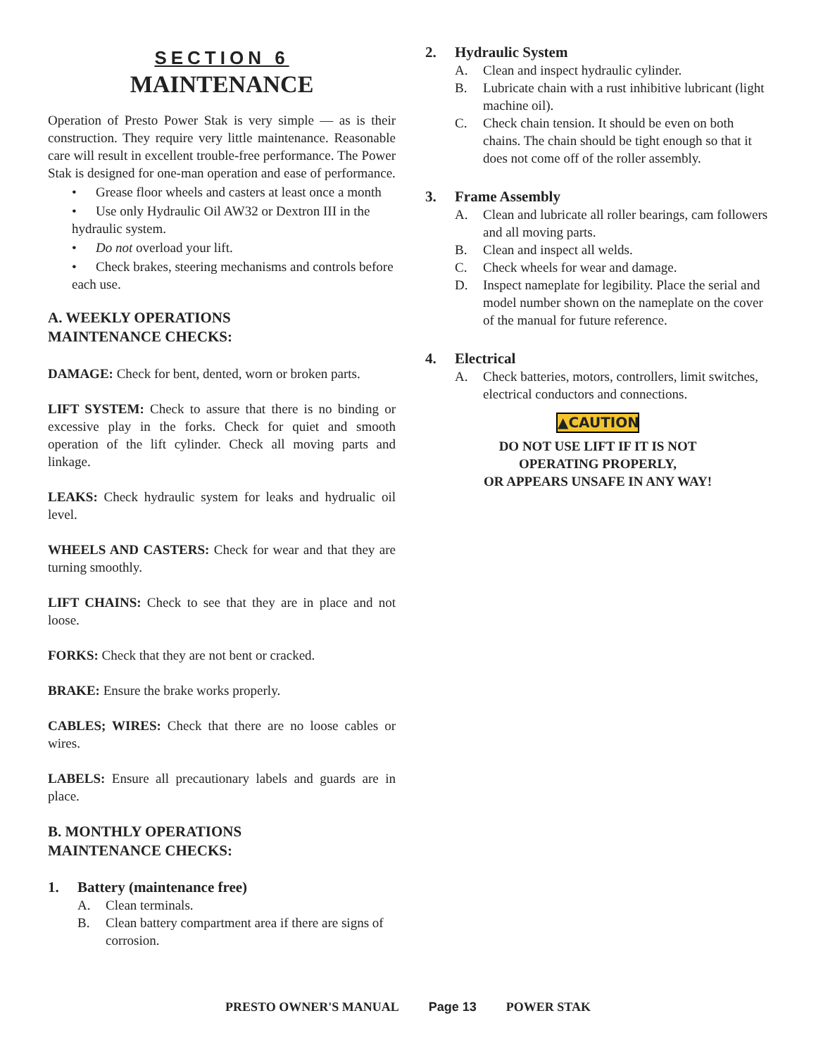SECTION 6
MAINTENANCE
Operation of Presto Power Stak is very simple — as is their construction. They require very little maintenance. Reasonable care will result in excellent trouble-free performance. The Power Stak is designed for one-man operation and ease of performance.
• Grease floor wheels and casters at least once a month
• Use only Hydraulic Oil AW32 or Dextron III in the hydraulic system.
• Do not overload your lift.
• Check brakes, steering mechanisms and controls before each use.
A. WEEKLY OPERATIONS
MAINTENANCE CHECKS:
DAMAGE: Check for bent, dented, worn or broken parts.
LIFT SYSTEM: Check to assure that there is no binding or excessive play in the forks. Check for quiet and smooth operation of the lift cylinder. Check all moving parts and linkage.
LEAKS: Check hydraulic system for leaks and hydrualic oil level.
WHEELS AND CASTERS: Check for wear and that they are turning smoothly.
LIFT CHAINS: Check to see that they are in place and not loose.
FORKS: Check that they are not bent or cracked.
BRAKE: Ensure the brake works properly.
CABLES; WIRES: Check that there are no loose cables or wires.
LABELS: Ensure all precautionary labels and guards are in place.
B. MONTHLY OPERATIONS
MAINTENANCE CHECKS:
1. Battery (maintenance free)
A. Clean terminals.
B. Clean battery compartment area if there are signs of corrosion.
2. Hydraulic System
A. Clean and inspect hydraulic cylinder.
B. Lubricate chain with a rust inhibitive lubricant (light machine oil).
C. Check chain tension. It should be even on both chains. The chain should be tight enough so that it does not come off of the roller assembly.
3. Frame Assembly
A. Clean and lubricate all roller bearings, cam followers and all moving parts.
B. Clean and inspect all welds.
C. Check wheels for wear and damage.
D. Inspect nameplate for legibility. Place the serial and model number shown on the nameplate on the cover of the manual for future reference.
4. Electrical
A. Check batteries, motors, controllers, limit switches, electrical conductors and connections.
▲CAUTION
DO NOT USE LIFT IF IT IS NOT
OPERATING PROPERLY,
OR APPEARS UNSAFE IN ANY WAY!
PRESTO OWNER'S MANUAL Page 13 POWER STAK